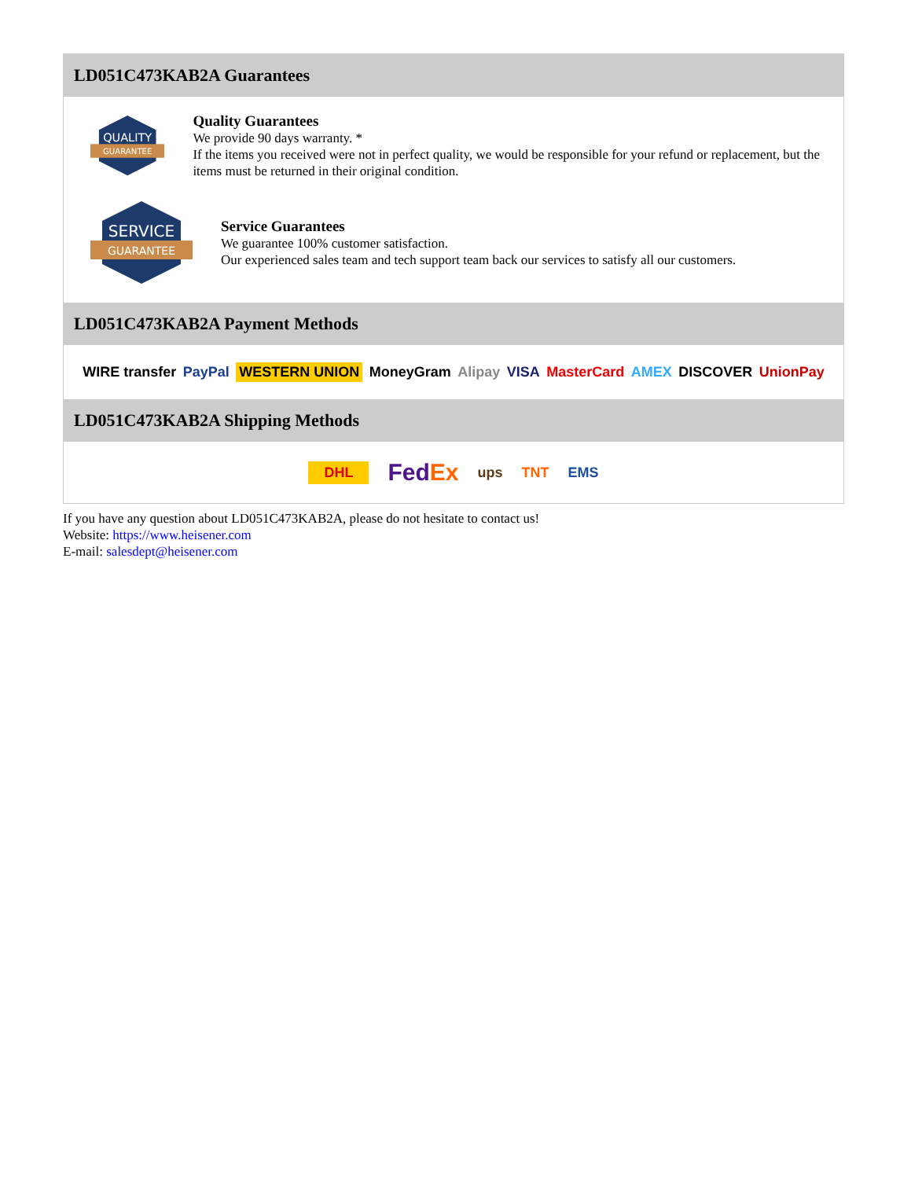LD051C473KAB2A Guarantees
QUALITY
GUARANTEE
Quality Guarantees
We provide 90 days warranty. *
If the items you received were not in perfect quality, we would be responsible for your refund or replacement, but the items must be returned in their original condition.
SERVICE
GUARANTEE
Service Guarantees
We guarantee 100% customer satisfaction.
Our experienced sales team and tech support team back our services to satisfy all our customers.
LD051C473KAB2A Payment Methods
WIRE transfer PayPal WESTERN UNION MoneyGram Alipay VISA MasterCard AMEX DISCOVER UnionPay
LD051C473KAB2A Shipping Methods
DHL FedEx ups TNT EMS
If you have any question about LD051C473KAB2A, please do not hesitate to contact us!
Website: https://www.heisener.com
E-mail: salesdept@heisener.com